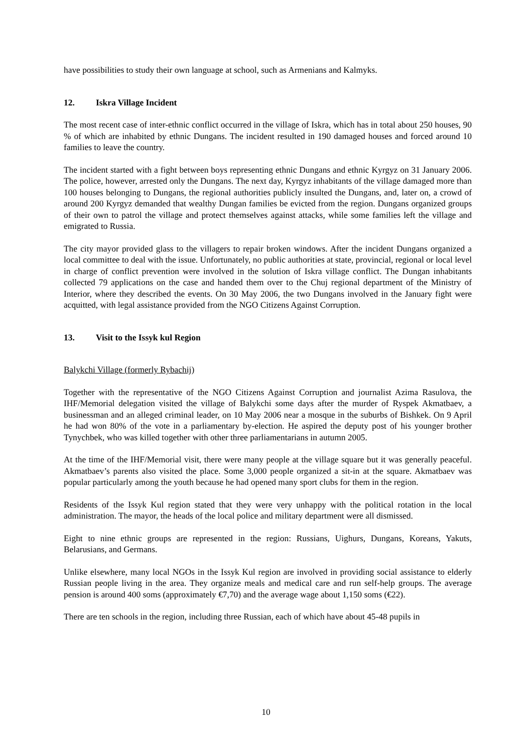have possibilities to study their own language at school, such as Armenians and Kalmyks.
12. Iskra Village Incident
The most recent case of inter-ethnic conflict occurred in the village of Iskra, which has in total about 250 houses, 90 % of which are inhabited by ethnic Dungans. The incident resulted in 190 damaged houses and forced around 10 families to leave the country.
The incident started with a fight between boys representing ethnic Dungans and ethnic Kyrgyz on 31 January 2006. The police, however, arrested only the Dungans. The next day, Kyrgyz inhabitants of the village damaged more than 100 houses belonging to Dungans, the regional authorities publicly insulted the Dungans, and, later on, a crowd of around 200 Kyrgyz demanded that wealthy Dungan families be evicted from the region. Dungans organized groups of their own to patrol the village and protect themselves against attacks, while some families left the village and emigrated to Russia.
The city mayor provided glass to the villagers to repair broken windows. After the incident Dungans organized a local committee to deal with the issue. Unfortunately, no public authorities at state, provincial, regional or local level in charge of conflict prevention were involved in the solution of Iskra village conflict. The Dungan inhabitants collected 79 applications on the case and handed them over to the Chuj regional department of the Ministry of Interior, where they described the events. On 30 May 2006, the two Dungans involved in the January fight were acquitted, with legal assistance provided from the NGO Citizens Against Corruption.
13. Visit to the Issyk kul Region
Balykchi Village (formerly Rybachij)
Together with the representative of the NGO Citizens Against Corruption and journalist Azima Rasulova, the IHF/Memorial delegation visited the village of Balykchi some days after the murder of Ryspek Akmatbaev, a businessman and an alleged criminal leader, on 10 May 2006 near a mosque in the suburbs of Bishkek. On 9 April he had won 80% of the vote in a parliamentary by-election. He aspired the deputy post of his younger brother Tynychbek, who was killed together with other three parliamentarians in autumn 2005.
At the time of the IHF/Memorial visit, there were many people at the village square but it was generally peaceful. Akmatbaev’s parents also visited the place. Some 3,000 people organized a sit-in at the square. Akmatbaev was popular particularly among the youth because he had opened many sport clubs for them in the region.
Residents of the Issyk Kul region stated that they were very unhappy with the political rotation in the local administration. The mayor, the heads of the local police and military department were all dismissed.
Eight to nine ethnic groups are represented in the region: Russians, Uighurs, Dungans, Koreans, Yakuts, Belarusians, and Germans.
Unlike elsewhere, many local NGOs in the Issyk Kul region are involved in providing social assistance to elderly Russian people living in the area. They organize meals and medical care and run self-help groups. The average pension is around 400 soms (approximately €7,70) and the average wage about 1,150 soms (€22).
There are ten schools in the region, including three Russian, each of which have about 45-48 pupils in
10